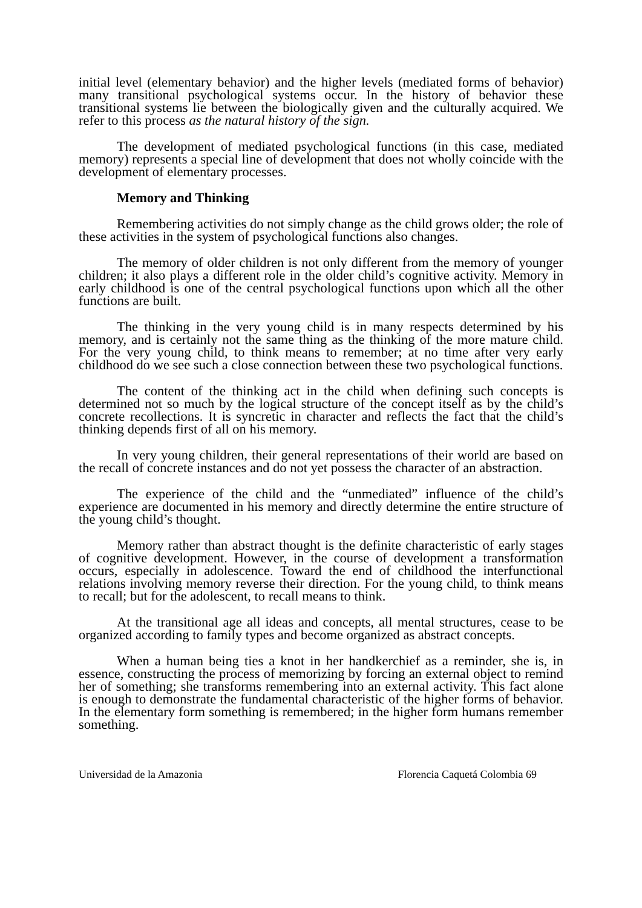initial level (elementary behavior) and the higher levels (mediated forms of behavior) many transitional psychological systems occur. In the history of behavior these transitional systems lie between the biologically given and the culturally acquired. We refer to this process as the natural history of the sign.
The development of mediated psychological functions (in this case, mediated memory) represents a special line of development that does not wholly coincide with the development of elementary processes.
Memory and Thinking
Remembering activities do not simply change as the child grows older; the role of these activities in the system of psychological functions also changes.
The memory of older children is not only different from the memory of younger children; it also plays a different role in the older child’s cognitive activity. Memory in early childhood is one of the central psychological functions upon which all the other functions are built.
The thinking in the very young child is in many respects determined by his memory, and is certainly not the same thing as the thinking of the more mature child. For the very young child, to think means to remember; at no time after very early childhood do we see such a close connection between these two psychological functions.
The content of the thinking act in the child when defining such concepts is determined not so much by the logical structure of the concept itself as by the child’s concrete recollections. It is syncretic in character and reflects the fact that the child’s thinking depends first of all on his memory.
In very young children, their general representations of their world are based on the recall of concrete instances and do not yet possess the character of an abstraction.
The experience of the child and the “unmediated” influence of the child’s experience are documented in his memory and directly determine the entire structure of the young child’s thought.
Memory rather than abstract thought is the definite characteristic of early stages of cognitive development. However, in the course of development a transformation occurs, especially in adolescence. Toward the end of childhood the interfunctional relations involving memory reverse their direction. For the young child, to think means to recall; but for the adolescent, to recall means to think.
At the transitional age all ideas and concepts, all mental structures, cease to be organized according to family types and become organized as abstract concepts.
When a human being ties a knot in her handkerchief as a reminder, she is, in essence, constructing the process of memorizing by forcing an external object to remind her of something; she transforms remembering into an external activity. This fact alone is enough to demonstrate the fundamental characteristic of the higher forms of behavior. In the elementary form something is remembered; in the higher form humans remember something.
Universidad de la Amazonia Florencia Caquetá Colombia 69